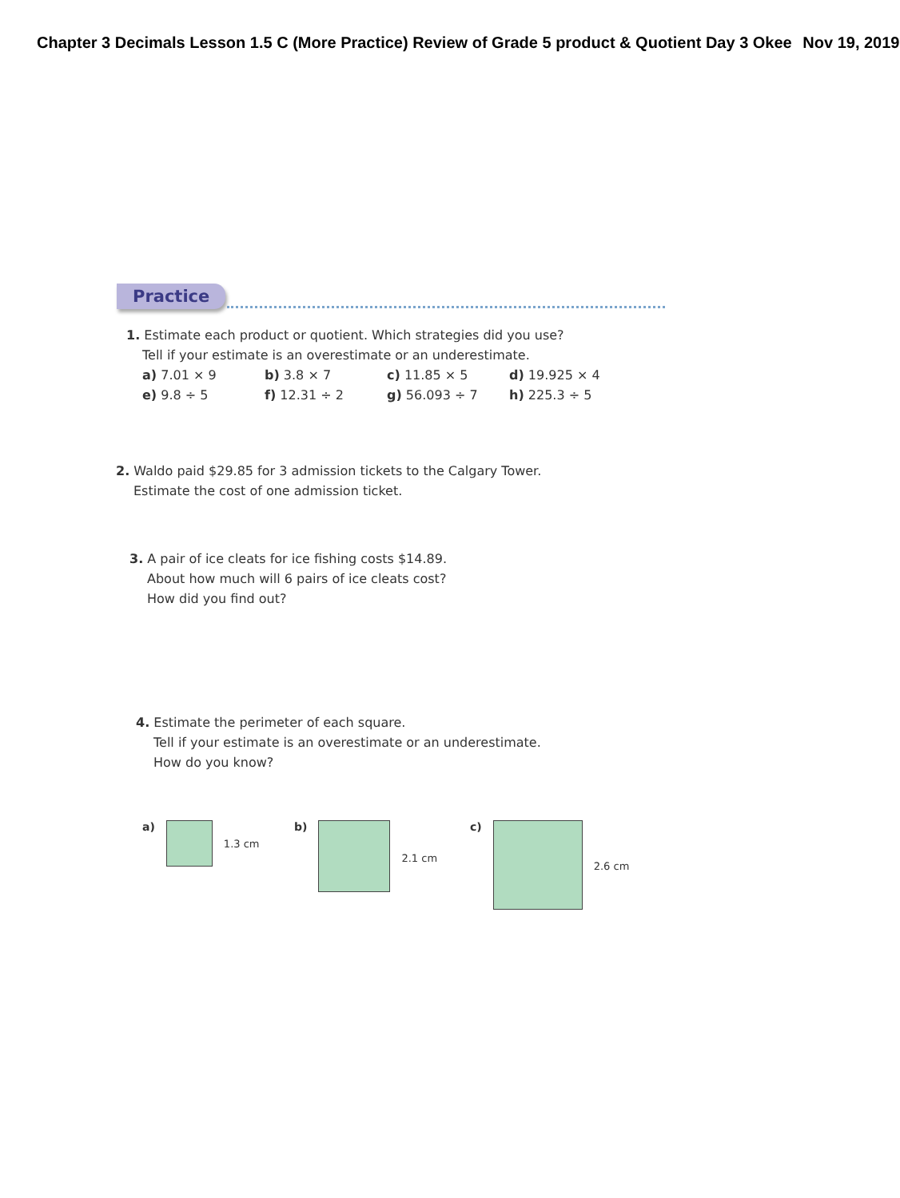Chapter 3 Decimals Lesson 1.5 C (More Practice) Review of Grade 5 product & Quotient Day 3 Okee Nov 19, 2019
Practice
1. Estimate each product or quotient. Which strategies did you use?
Tell if your estimate is an overestimate or an underestimate.
a) 7.01 × 9 b) 3.8 × 7 c) 11.85 × 5 d) 19.925 × 4
e) 9.8 ÷ 5 f) 12.31 ÷ 2 g) 56.093 ÷ 7 h) 225.3 ÷ 5
2. Waldo paid $29.85 for 3 admission tickets to the Calgary Tower.
Estimate the cost of one admission ticket.
3. A pair of ice cleats for ice fishing costs $14.89.
About how much will 6 pairs of ice cleats cost?
How did you find out?
4. Estimate the perimeter of each square.
Tell if your estimate is an overestimate or an underestimate.
How do you know?
a)
1.3 cm
b)
2.1 cm
c)
2.6 cm